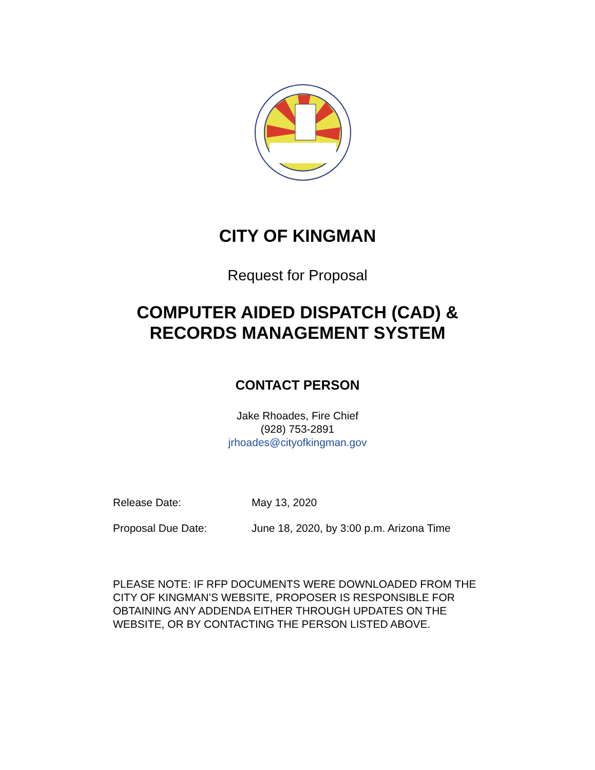CITY OF KINGMAN
Request for Proposal
COMPUTER AIDED DISPATCH (CAD) &
RECORDS MANAGEMENT SYSTEM
CONTACT PERSON
Jake Rhoades, Fire Chief
(928) 753-2891
jrhoades@cityofkingman.gov
Release Date: May 13, 2020
Proposal Due Date: June 18, 2020, by 3:00 p.m. Arizona Time
PLEASE NOTE: IF RFP DOCUMENTS WERE DOWNLOADED FROM THE CITY OF KINGMAN’S WEBSITE, PROPOSER IS RESPONSIBLE FOR OBTAINING ANY ADDENDA EITHER THROUGH UPDATES ON THE WEBSITE, OR BY CONTACTING THE PERSON LISTED ABOVE.